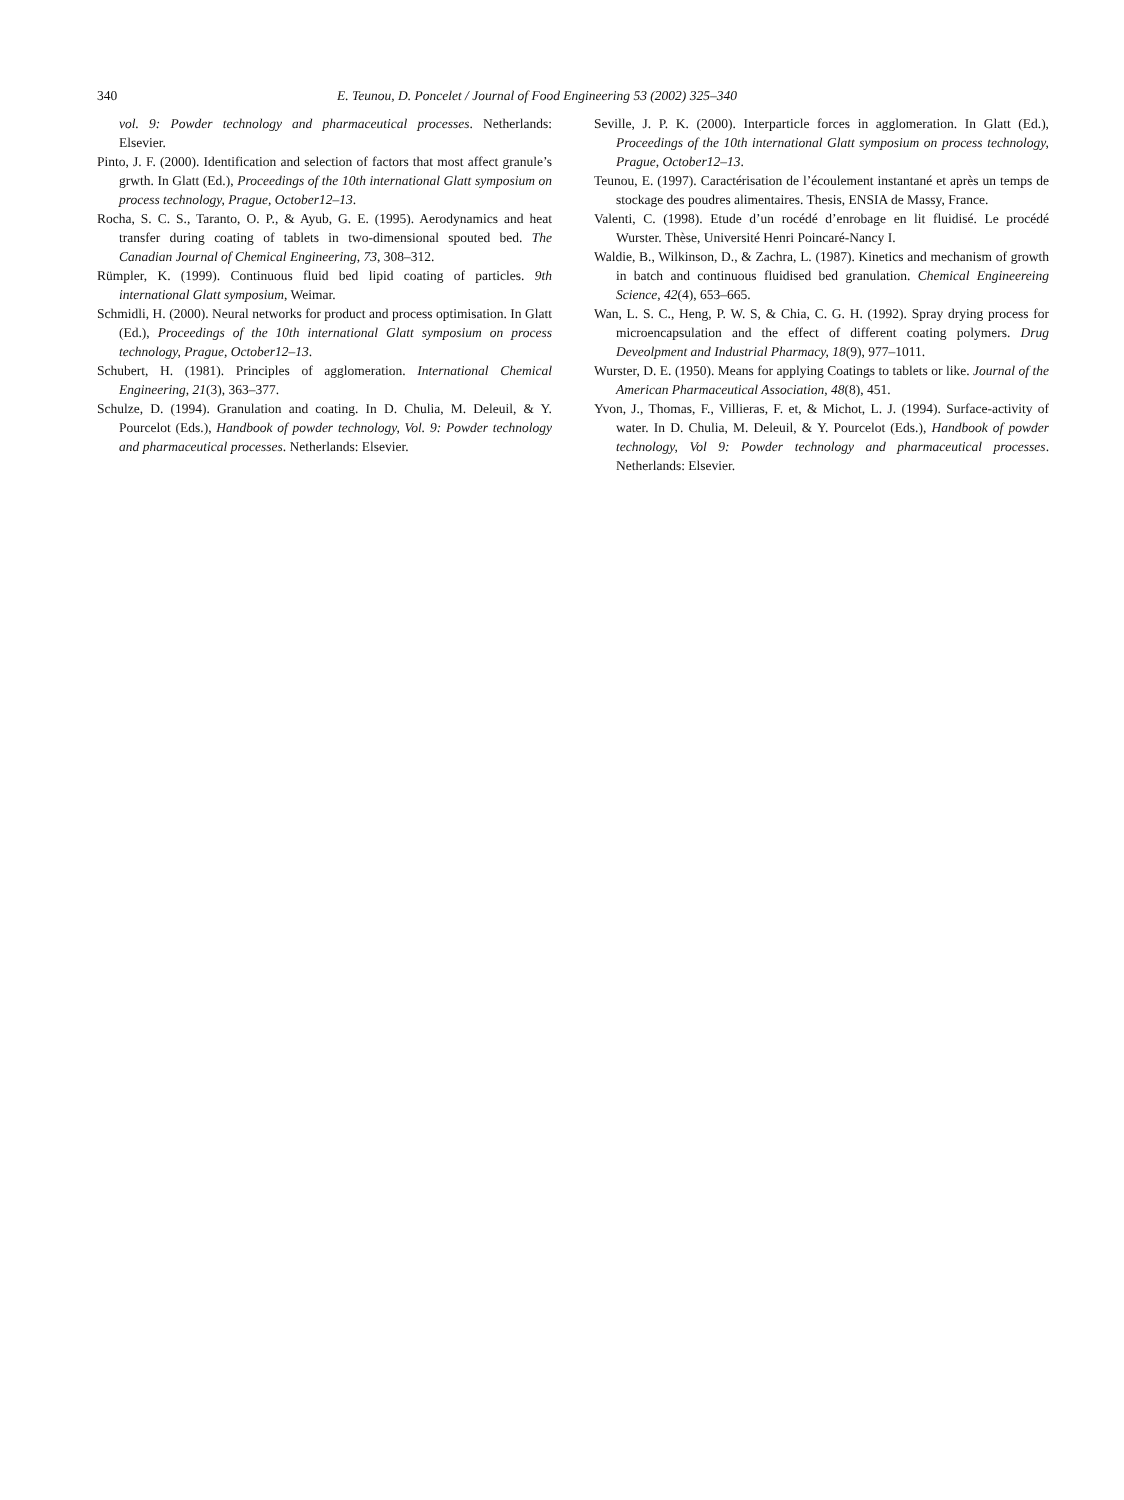340 E. Teunou, D. Poncelet / Journal of Food Engineering 53 (2002) 325–340
vol. 9: Powder technology and pharmaceutical processes. Netherlands: Elsevier.
Pinto, J. F. (2000). Identification and selection of factors that most affect granule’s grwth. In Glatt (Ed.), Proceedings of the 10th international Glatt symposium on process technology, Prague, October12–13.
Rocha, S. C. S., Taranto, O. P., & Ayub, G. E. (1995). Aerodynamics and heat transfer during coating of tablets in two-dimensional spouted bed. The Canadian Journal of Chemical Engineering, 73, 308–312.
Rümpler, K. (1999). Continuous fluid bed lipid coating of particles. 9th international Glatt symposium, Weimar.
Schmidli, H. (2000). Neural networks for product and process optimisation. In Glatt (Ed.), Proceedings of the 10th international Glatt symposium on process technology, Prague, October12–13.
Schubert, H. (1981). Principles of agglomeration. International Chemical Engineering, 21(3), 363–377.
Schulze, D. (1994). Granulation and coating. In D. Chulia, M. Deleuil, & Y. Pourcelot (Eds.), Handbook of powder technology, Vol. 9: Powder technology and pharmaceutical processes. Netherlands: Elsevier.
Seville, J. P. K. (2000). Interparticle forces in agglomeration. In Glatt (Ed.), Proceedings of the 10th international Glatt symposium on process technology, Prague, October12–13.
Teunou, E. (1997). Caractérisation de l’écoulement instantané et après un temps de stockage des poudres alimentaires. Thesis, ENSIA de Massy, France.
Valenti, C. (1998). Etude d’un rocédé d’enrobage en lit fluidisé. Le procédé Wurster. Thèse, Université Henri Poincaré-Nancy I.
Waldie, B., Wilkinson, D., & Zachra, L. (1987). Kinetics and mechanism of growth in batch and continuous fluidised bed granulation. Chemical Engineereing Science, 42(4), 653–665.
Wan, L. S. C., Heng, P. W. S, & Chia, C. G. H. (1992). Spray drying process for microencapsulation and the effect of different coating polymers. Drug Deveolpment and Industrial Pharmacy, 18(9), 977–1011.
Wurster, D. E. (1950). Means for applying Coatings to tablets or like. Journal of the American Pharmaceutical Association, 48(8), 451.
Yvon, J., Thomas, F., Villieras, F. et, & Michot, L. J. (1994). Surface-activity of water. In D. Chulia, M. Deleuil, & Y. Pourcelot (Eds.), Handbook of powder technology, Vol 9: Powder technology and pharmaceutical processes. Netherlands: Elsevier.